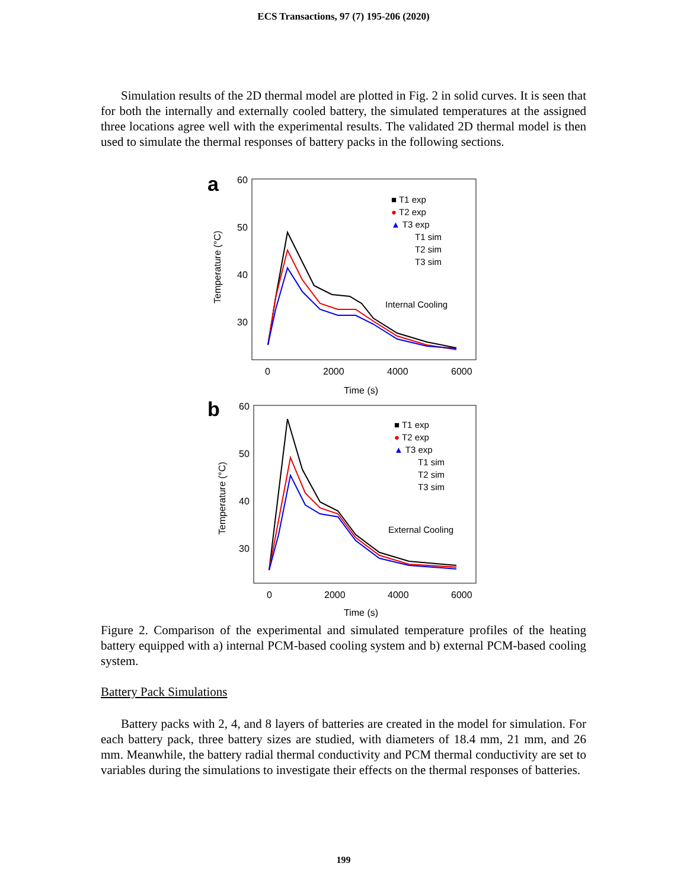ECS Transactions, 97 (7) 195-206 (2020)
Simulation results of the 2D thermal model are plotted in Fig. 2 in solid curves. It is seen that for both the internally and externally cooled battery, the simulated temperatures at the assigned three locations agree well with the experimental results. The validated 2D thermal model is then used to simulate the thermal responses of battery packs in the following sections.
a
60
50
40
30
0
2000
4000
6000
Time (s)
Temperature (°C)
■ T1 exp
● T2 exp
▲ T3 exp
T1 sim
T2 sim
T3 sim
Internal Cooling
b
60
50
40
30
0
2000
4000
6000
Time (s)
Temperature (°C)
■ T1 exp
● T2 exp
▲ T3 exp
T1 sim
T2 sim
T3 sim
External Cooling
Figure 2. Comparison of the experimental and simulated temperature profiles of the heating battery equipped with a) internal PCM-based cooling system and b) external PCM-based cooling system.
Battery Pack Simulations
Battery packs with 2, 4, and 8 layers of batteries are created in the model for simulation. For each battery pack, three battery sizes are studied, with diameters of 18.4 mm, 21 mm, and 26 mm. Meanwhile, the battery radial thermal conductivity and PCM thermal conductivity are set to variables during the simulations to investigate their effects on the thermal responses of batteries.
199